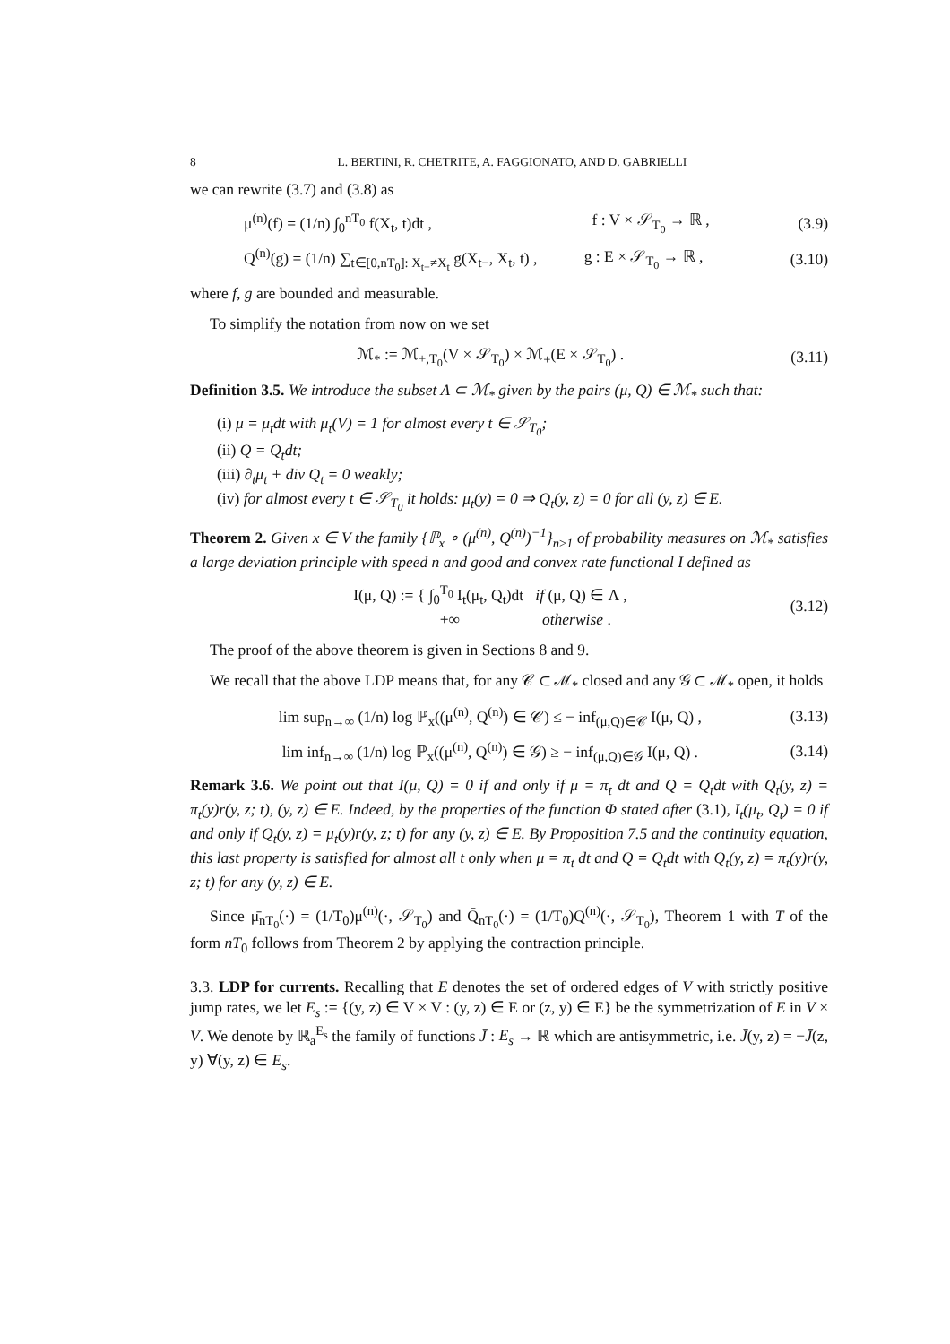8 L. BERTINI, R. CHETRITE, A. FAGGIONATO, AND D. GABRIELLI
we can rewrite (3.7) and (3.8) as
μ<sup>(n)</sup>(f) = (1/n) ∫<sub>0</sub><sup>nT<sub>0</sub></sup> f(X<sub>t</sub>, t)dt , f : V × 𝒮<sub>T<sub>0</sub></sub> → ℝ , (3.9)
Q<sup>(n)</sup>(g) = (1/n) ∑<sub>t∈[0,nT<sub>0</sub>]: X<sub>t−</sub>≠X<sub>t</sub></sub> g(X<sub>t−</sub>, X<sub>t</sub>, t) , g : E × 𝒮<sub>T<sub>0</sub></sub> → ℝ , (3.10)
where f, g are bounded and measurable.
To simplify the notation from now on we set
ℳ<sub>*</sub> := ℳ<sub>+,T<sub>0</sub></sub>(V × 𝒮<sub>T<sub>0</sub></sub>) × ℳ<sub>+</sub>(E × 𝒮<sub>T<sub>0</sub></sub>) . (3.11)
Definition 3.5. We introduce the subset Λ ⊂ ℳ<sub>*</sub> given by the pairs (μ, Q) ∈ ℳ<sub>*</sub> such that:
(i) μ = μ<sub>t</sub>dt with μ<sub>t</sub>(V) = 1 for almost every t ∈ 𝒮<sub>T<sub>0</sub></sub>;
(ii) Q = Q<sub>t</sub>dt;
(iii) ∂<sub>t</sub>μ<sub>t</sub> + div Q<sub>t</sub> = 0 weakly;
(iv) for almost every t ∈ 𝒮<sub>T<sub>0</sub></sub> it holds: μ<sub>t</sub>(y) = 0 ⇒ Q<sub>t</sub>(y, z) = 0 for all (y, z) ∈ E.
Theorem 2. Given x ∈ V the family {ℙ<sub>x</sub> ∘ (μ<sup>(n)</sup>, Q<sup>(n)</sup>)<sup>−1</sup>}<sub>n≥1</sub> of probability measures on ℳ<sub>*</sub> satisfies a large deviation principle with speed n and good and convex rate functional I defined as
I(μ, Q) := { ∫<sub>0</sub><sup>T<sub>0</sub></sup> I<sub>t</sub>(μ<sub>t</sub>, Q<sub>t</sub>)dt if (μ, Q) ∈ Λ ,
+∞ otherwise . (3.12)
The proof of the above theorem is given in Sections 8 and 9.
We recall that the above LDP means that, for any 𝒞 ⊂ ℳ<sub>*</sub> closed and any 𝒢 ⊂ ℳ<sub>*</sub> open, it holds
lim sup<sub>n→∞</sub> (1/n) log ℙ<sub>x</sub>((μ<sup>(n)</sup>, Q<sup>(n)</sup>) ∈ 𝒞) ≤ − inf<sub>(μ,Q)∈𝒞</sub> I(μ, Q) , (3.13)
lim inf<sub>n→∞</sub> (1/n) log ℙ<sub>x</sub>((μ<sup>(n)</sup>, Q<sup>(n)</sup>) ∈ 𝒢) ≥ − inf<sub>(μ,Q)∈𝒢</sub> I(μ, Q) . (3.14)
Remark 3.6. We point out that I(μ, Q) = 0 if and only if μ = π<sub>t</sub> dt and Q = Q<sub>t</sub>dt with Q<sub>t</sub>(y, z) = π<sub>t</sub>(y)r(y, z; t), (y, z) ∈ E. Indeed, by the properties of the function Φ stated after (3.1), I<sub>t</sub>(μ<sub>t</sub>, Q<sub>t</sub>) = 0 if and only if Q<sub>t</sub>(y, z) = μ<sub>t</sub>(y)r(y, z; t) for any (y, z) ∈ E. By Proposition 7.5 and the continuity equation, this last property is satisfied for almost all t only when μ = π<sub>t</sub> dt and Q = Q<sub>t</sub>dt with Q<sub>t</sub>(y, z) = π<sub>t</sub>(y)r(y, z; t) for any (y, z) ∈ E.
Since μ̄<sub>nT<sub>0</sub></sub>(·) = (1/T<sub>0</sub>)μ<sup>(n)</sup>(·, 𝒮<sub>T<sub>0</sub></sub>) and Q̄<sub>nT<sub>0</sub></sub>(·) = (1/T<sub>0</sub>)Q<sup>(n)</sup>(·, 𝒮<sub>T<sub>0</sub></sub>), Theorem 1 with T of the form nT<sub>0</sub> follows from Theorem 2 by applying the contraction principle.
3.3. LDP for currents. Recalling that E denotes the set of ordered edges of V with strictly positive jump rates, we let E<sub>s</sub> := {(y, z) ∈ V × V : (y, z) ∈ E or (z, y) ∈ E} be the symmetrization of E in V × V. We denote by ℝ<sub>a</sub><sup>E<sub>s</sub></sup> the family of functions J̄ : E<sub>s</sub> → ℝ which are antisymmetric, i.e. J̄(y, z) = −J̄(z, y) ∀(y, z) ∈ E<sub>s</sub>.